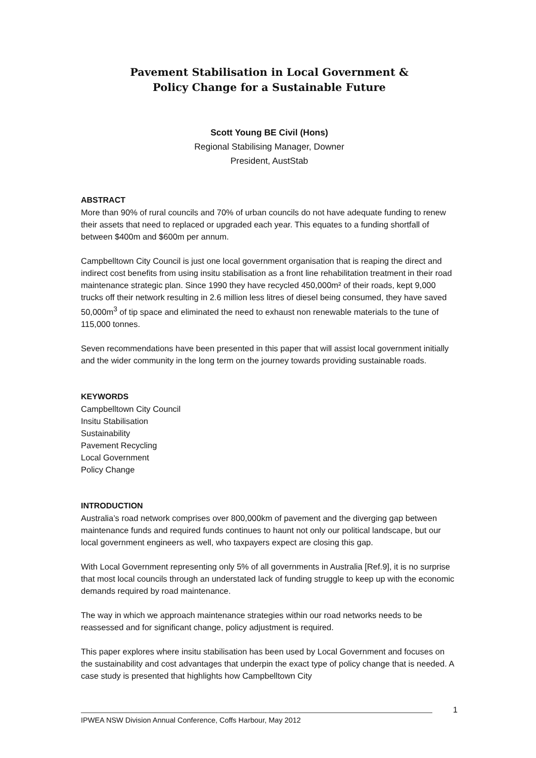Pavement Stabilisation in Local Government &
Policy Change for a Sustainable Future
Scott Young BE Civil (Hons)
Regional Stabilising Manager, Downer
President, AustStab
ABSTRACT
More than 90% of rural councils and 70% of urban councils do not have adequate funding to renew their assets that need to replaced or upgraded each year. This equates to a funding shortfall of between $400m and $600m per annum.
Campbelltown City Council is just one local government organisation that is reaping the direct and indirect cost benefits from using insitu stabilisation as a front line rehabilitation treatment in their road maintenance strategic plan. Since 1990 they have recycled 450,000m² of their roads, kept 9,000 trucks off their network resulting in 2.6 million less litres of diesel being consumed, they have saved 50,000m<sup>3</sup> of tip space and eliminated the need to exhaust non renewable materials to the tune of 115,000 tonnes.
Seven recommendations have been presented in this paper that will assist local government initially and the wider community in the long term on the journey towards providing sustainable roads.
KEYWORDS
Campbelltown City Council
Insitu Stabilisation
Sustainability
Pavement Recycling
Local Government
Policy Change
INTRODUCTION
Australia’s road network comprises over 800,000km of pavement and the diverging gap between maintenance funds and required funds continues to haunt not only our political landscape, but our local government engineers as well, who taxpayers expect are closing this gap.
With Local Government representing only 5% of all governments in Australia [Ref.9], it is no surprise that most local councils through an understated lack of funding struggle to keep up with the economic demands required by road maintenance.
The way in which we approach maintenance strategies within our road networks needs to be reassessed and for significant change, policy adjustment is required.
This paper explores where insitu stabilisation has been used by Local Government and focuses on the sustainability and cost advantages that underpin the exact type of policy change that is needed. A case study is presented that highlights how Campbelltown City
1
IPWEA NSW Division Annual Conference, Coffs Harbour, May 2012